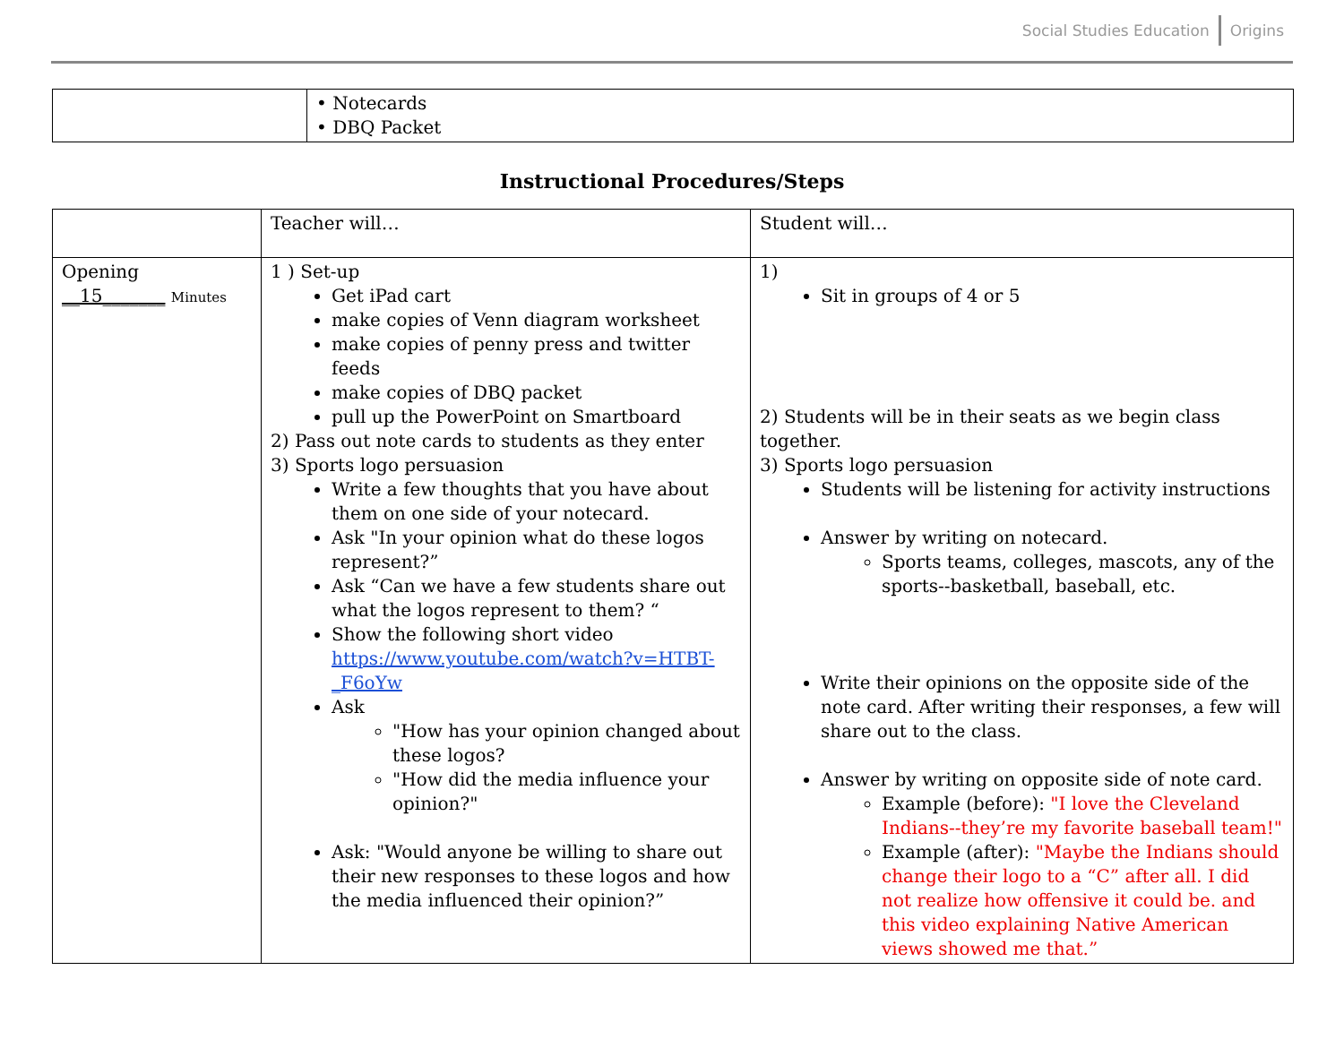Social Studies Education Origins
| | • Notecards • DBQ Packet |
Instructional Procedures/Steps
| | Teacher will… | Student will… |
| Opening __15_______ Minutes | 1 ) Set-up Get iPad cart make copies of Venn diagram worksheet make copies of penny press and twitter feeds make copies of DBQ packet pull up the PowerPoint on Smartboard 2) Pass out note cards to students as they enter 3) Sports logo persuasion Write a few thoughts that you have about them on one side of your notecard. Ask "In your opinion what do these logos represent?” Ask “Can we have a few students share out what the logos represent to them? “ Show the following short video https://www.youtube.com/watch?v=HTBT-_F6oYw Ask "How has your opinion changed about these logos? "How did the media influence your opinion?" Ask: "Would anyone be willing to share out their new responses to these logos and how the media influenced their opinion?” | 1) Sit in groups of 4 or 5 2) Students will be in their seats as we begin class together. 3) Sports logo persuasion Students will be listening for activity instructions Answer by writing on notecard. Sports teams, colleges, mascots, any of the sports--basketball, baseball, etc. Write their opinions on the opposite side of the note card. After writing their responses, a few will share out to the class. Answer by writing on opposite side of note card. Example (before): "I love the Cleveland Indians--they’re my favorite baseball team!" Example (after): "Maybe the Indians should change their logo to a “C” after all. I did not realize how offensive it could be. and this video explaining Native American views showed me that.” |